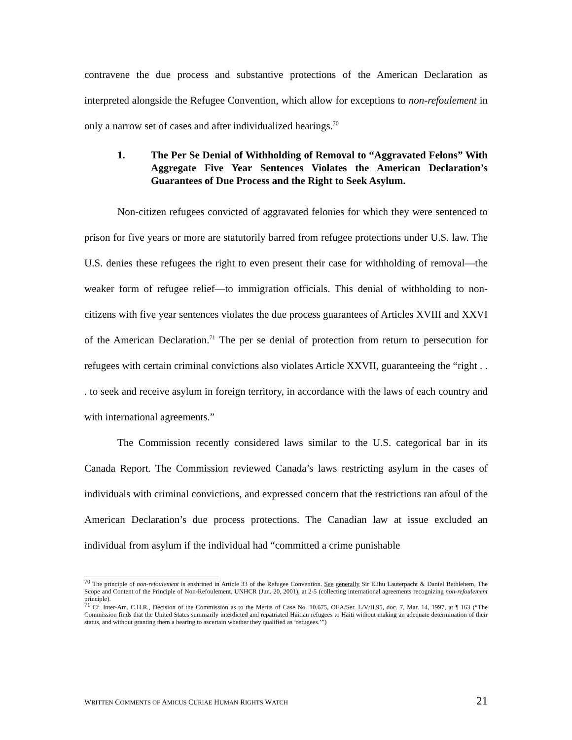contravene the due process and substantive protections of the American Declaration as interpreted alongside the Refugee Convention, which allow for exceptions to non-refoulement in only a narrow set of cases and after individualized hearings.<sup>70</sup>
1. The Per Se Denial of Withholding of Removal to “Aggravated Felons” With Aggregate Five Year Sentences Violates the American Declaration’s Guarantees of Due Process and the Right to Seek Asylum.
Non-citizen refugees convicted of aggravated felonies for which they were sentenced to prison for five years or more are statutorily barred from refugee protections under U.S. law. The U.S. denies these refugees the right to even present their case for withholding of removal—the weaker form of refugee relief—to immigration officials. This denial of withholding to non-citizens with five year sentences violates the due process guarantees of Articles XVIII and XXVI of the American Declaration.<sup>71</sup> The per se denial of protection from return to persecution for refugees with certain criminal convictions also violates Article XXVII, guaranteeing the “right . . . to seek and receive asylum in foreign territory, in accordance with the laws of each country and with international agreements.”
The Commission recently considered laws similar to the U.S. categorical bar in its Canada Report. The Commission reviewed Canada’s laws restricting asylum in the cases of individuals with criminal convictions, and expressed concern that the restrictions ran afoul of the American Declaration’s due process protections. The Canadian law at issue excluded an individual from asylum if the individual had “committed a crime punishable
<sup>70</sup> The principle of non-refoulement is enshrined in Article 33 of the Refugee Convention. See generally Sir Elihu Lauterpacht & Daniel Bethlehem, The Scope and Content of the Principle of Non-Refoulement, UNHCR (Jun. 20, 2001), at 2-5 (collecting international agreements recognizing non-refoulement principle).
<sup>71</sup> Cf. Inter-Am. C.H.R., Decision of the Commission as to the Merits of Case No. 10.675, OEA/Ser. L/V/II.95, doc. 7, Mar. 14, 1997, at ¶ 163 (“The Commission finds that the United States summarily interdicted and repatriated Haitian refugees to Haiti without making an adequate determination of their status, and without granting them a hearing to ascertain whether they qualified as ‘refugees.’”)
WRITTEN COMMENTS OF AMICUS CURIAE HUMAN RIGHTS WATCH 21